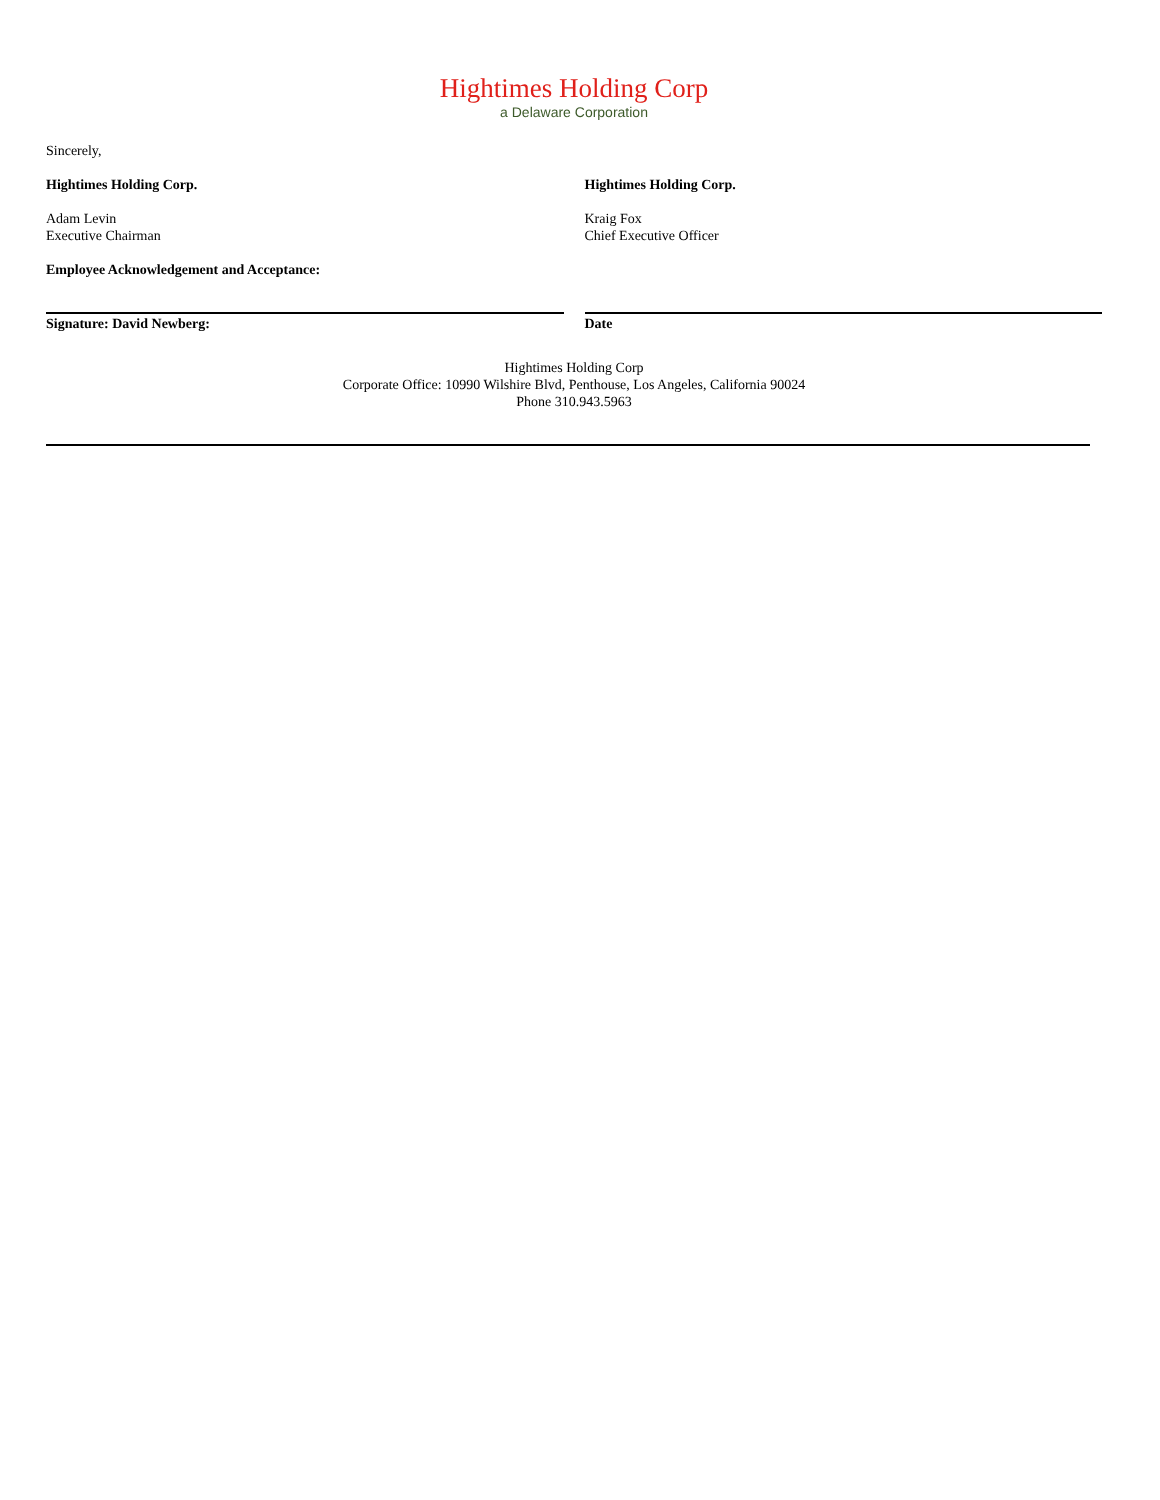Hightimes Holding Corp
a Delaware Corporation
Sincerely,
Hightimes Holding Corp.
Adam Levin
Executive Chairman
Hightimes Holding Corp.
Kraig Fox
Chief Executive Officer
Employee Acknowledgement and Acceptance:
Signature: David Newberg: Date
Hightimes Holding Corp
Corporate Office: 10990 Wilshire Blvd, Penthouse, Los Angeles, California 90024
Phone 310.943.5963